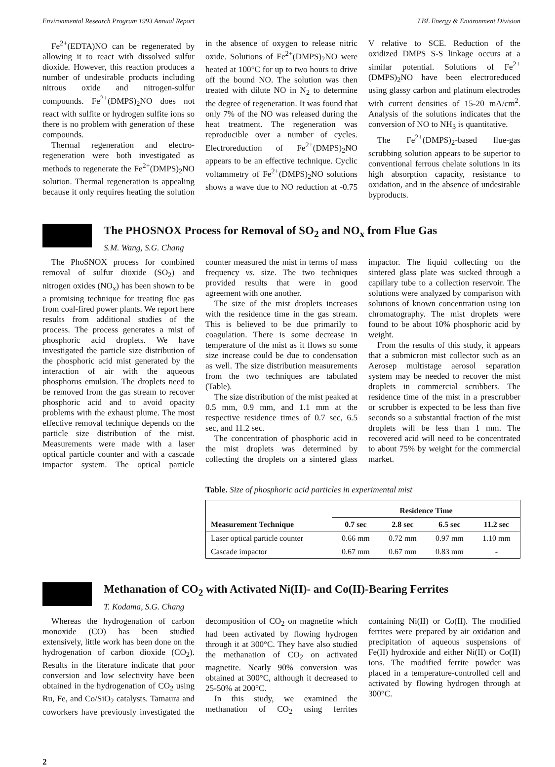Environmental Research Program 1993 Annual Report LBL Energy & Environment Division
Fe<sup>2+</sup>(EDTA)NO can be regenerated by allowing it to react with dissolved sulfur dioxide. However, this reaction produces a number of undesirable products including nitrous oxide and nitrogen-sulfur compounds. Fe<sup>2+</sup>(DMPS)<sub>2</sub>NO does not react with sulfite or hydrogen sulfite ions so there is no problem with generation of these compounds.
Thermal regeneration and electro-regeneration were both investigated as methods to regenerate the Fe<sup>2+</sup>(DMPS)<sub>2</sub>NO solution. Thermal regeneration is appealing because it only requires heating the solution in the absence of oxygen to release nitric oxide. Solutions of Fe<sup>2+</sup>(DMPS)<sub>2</sub>NO were heated at 100°C for up to two hours to drive off the bound NO. The solution was then treated with dilute NO in N<sub>2</sub> to determine the degree of regeneration. It was found that only 7% of the NO was released during the heat treatment. The regeneration was reproducible over a number of cycles. Electroreduction of Fe<sup>2+</sup>(DMPS)<sub>2</sub>NO appears to be an effective technique. Cyclic voltammetry of Fe<sup>2+</sup>(DMPS)<sub>2</sub>NO solutions shows a wave due to NO reduction at -0.75 V relative to SCE. Reduction of the oxidized DMPS S-S linkage occurs at a similar potential. Solutions of Fe<sup>2+</sup>(DMPS)<sub>2</sub>NO have been electroreduced using glassy carbon and platinum electrodes with current densities of 15-20 mA/cm<sup>2</sup>. Analysis of the solutions indicates that the conversion of NO to NH<sub>3</sub> is quantitative.
The Fe<sup>2+</sup>(DMPS)<sub>2</sub>-based flue-gas scrubbing solution appears to be superior to conventional ferrous chelate solutions in its high absorption capacity, resistance to oxidation, and in the absence of undesirable byproducts.
The PHOSNOX Process for Removal of SO<sub>2</sub> and NO<sub>x</sub> from Flue Gas
S.M. Wang, S.G. Chang
The PhoSNOX process for combined removal of sulfur dioxide (SO<sub>2</sub>) and nitrogen oxides (NO<sub>x</sub>) has been shown to be a promising technique for treating flue gas from coal-fired power plants. We report here results from additional studies of the process. The process generates a mist of phosphoric acid droplets. We have investigated the particle size distribution of the phosphoric acid mist generated by the interaction of air with the aqueous phosphorus emulsion. The droplets need to be removed from the gas stream to recover phosphoric acid and to avoid opacity problems with the exhaust plume. The most effective removal technique depends on the particle size distribution of the mist. Measurements were made with a laser optical particle counter and with a cascade impactor system. The optical particle counter measured the mist in terms of mass frequency vs. size. The two techniques provided results that were in good agreement with one another.
The size of the mist droplets increases with the residence time in the gas stream. This is believed to be due primarily to coagulation. There is some decrease in temperature of the mist as it flows so some size increase could be due to condensation as well. The size distribution measurements from the two techniques are tabulated (Table).
The size distribution of the mist peaked at 0.5 mm, 0.9 mm, and 1.1 mm at the respective residence times of 0.7 sec, 6.5 sec, and 11.2 sec.
The concentration of phosphoric acid in the mist droplets was determined by collecting the droplets on a sintered glass impactor. The liquid collecting on the sintered glass plate was sucked through a capillary tube to a collection reservoir. The solutions were analyzed by comparison with solutions of known concentration using ion chromatography. The mist droplets were found to be about 10% phosphoric acid by weight.
From the results of this study, it appears that a submicron mist collector such as an Aerosep multistage aerosol separation system may be needed to recover the mist droplets in commercial scrubbers. The residence time of the mist in a prescrubber or scrubber is expected to be less than five seconds so a substantial fraction of the mist droplets will be less than 1 mm. The recovered acid will need to be concentrated to about 75% by weight for the commercial market.
Table. Size of phosphoric acid particles in experimental mist
| | Residence Time | | | |
| --- | --- | --- | --- | --- |
| Measurement Technique | 0.7 sec | 2.8 sec | 6.5 sec | 11.2 sec |
| Laser optical particle counter | 0.66 mm | 0.72 mm | 0.97 mm | 1.10 mm |
| Cascade impactor | 0.67 mm | 0.67 mm | 0.83 mm | - |
Methanation of CO<sub>2</sub> with Activated Ni(II)- and Co(II)-Bearing Ferrites
T. Kodama, S.G. Chang
Whereas the hydrogenation of carbon monoxide (CO) has been studied extensively, little work has been done on the hydrogenation of carbon dioxide (CO<sub>2</sub>). Results in the literature indicate that poor conversion and low selectivity have been obtained in the hydrogenation of CO<sub>2</sub> using Ru, Fe, and Co/SiO<sub>2</sub> catalysts. Tamaura and coworkers have previously investigated the decomposition of CO<sub>2</sub> on magnetite which had been activated by flowing hydrogen through it at 300°C. They have also studied the methanation of CO<sub>2</sub> on activated magnetite. Nearly 90% conversion was obtained at 300°C, although it decreased to 25-50% at 200°C.
In this study, we examined the methanation of CO<sub>2</sub> using ferrites containing Ni(II) or Co(II). The modified ferrites were prepared by air oxidation and precipitation of aqueous suspensions of Fe(II) hydroxide and either Ni(II) or Co(II) ions. The modified ferrite powder was placed in a temperature-controlled cell and activated by flowing hydrogen through at 300°C.
2